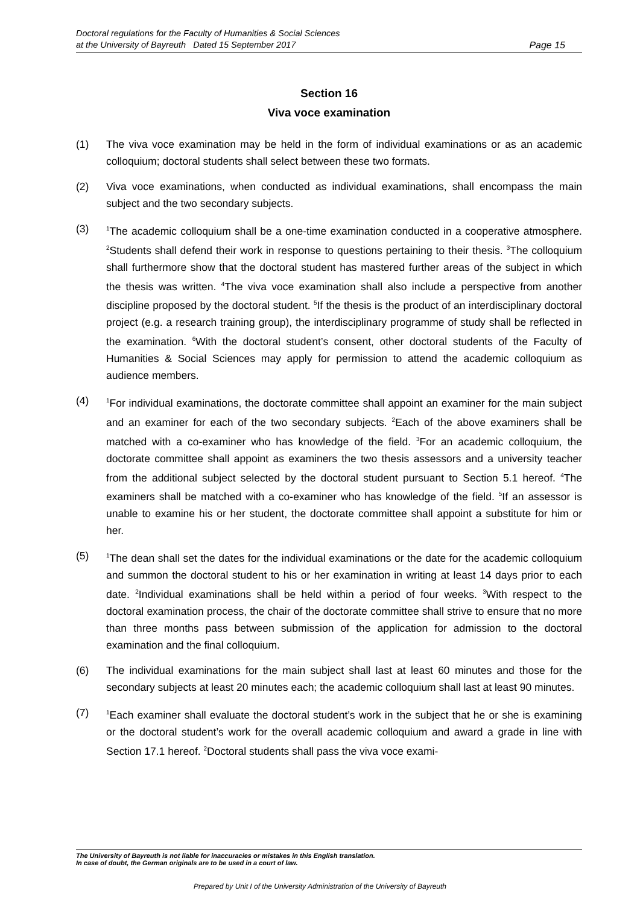Doctoral regulations for the Faculty of Humanities & Social Sciences
at the University of Bayreuth Dated 15 September 2017
Page 15
Section 16
Viva voce examination
(1) The viva voce examination may be held in the form of individual examinations or as an academic colloquium; doctoral students shall select between these two formats.
(2) Viva voce examinations, when conducted as individual examinations, shall encompass the main subject and the two secondary subjects.
(3)
<sup>1</sup> The academic colloquium shall be a one-time examination conducted in a cooperative atmosphere. <sup>2</sup>Students shall defend their work in response to questions pertaining to their thesis. <sup>3</sup>The colloquium shall furthermore show that the doctoral student has mastered further areas of the subject in which the thesis was written. <sup>4</sup>The viva voce examination shall also include a perspective from another discipline proposed by the doctoral student. <sup>5</sup>If the thesis is the product of an interdisciplinary doctoral project (e.g. a research training group), the interdisciplinary programme of study shall be reflected in the examination. <sup>6</sup>With the doctoral student’s consent, other doctoral students of the Faculty of Humanities & Social Sciences may apply for permission to attend the academic colloquium as audience members.
(4)
<sup>1</sup> For individual examinations, the doctorate committee shall appoint an examiner for the main subject and an examiner for each of the two secondary subjects. <sup>2</sup>Each of the above examiners shall be matched with a co-examiner who has knowledge of the field. <sup>3</sup>For an academic colloquium, the doctorate committee shall appoint as examiners the two thesis assessors and a university teacher from the additional subject selected by the doctoral student pursuant to Section 5.1 hereof. <sup>4</sup>The examiners shall be matched with a co-examiner who has knowledge of the field. <sup>5</sup>If an assessor is unable to examine his or her student, the doctorate committee shall appoint a substitute for him or her.
(5)
<sup>1</sup> The dean shall set the dates for the individual examinations or the date for the academic colloquium and summon the doctoral student to his or her examination in writing at least 14 days prior to each date. <sup>2</sup>Individual examinations shall be held within a period of four weeks. <sup>3</sup>With respect to the doctoral examination process, the chair of the doctorate committee shall strive to ensure that no more than three months pass between submission of the application for admission to the doctoral examination and the final colloquium.
(6) The individual examinations for the main subject shall last at least 60 minutes and those for the secondary subjects at least 20 minutes each; the academic colloquium shall last at least 90 minutes.
(7)
<sup>1</sup> Each examiner shall evaluate the doctoral student’s work in the subject that he or she is examining or the doctoral student’s work for the overall academic colloquium and award a grade in line with Section 17.1 hereof. <sup>2</sup>Doctoral students shall pass the viva voce exami-
The University of Bayreuth is not liable for inaccuracies or mistakes in this English translation.
In case of doubt, the German originals are to be used in a court of law.
Prepared by Unit I of the University Administration of the University of Bayreuth